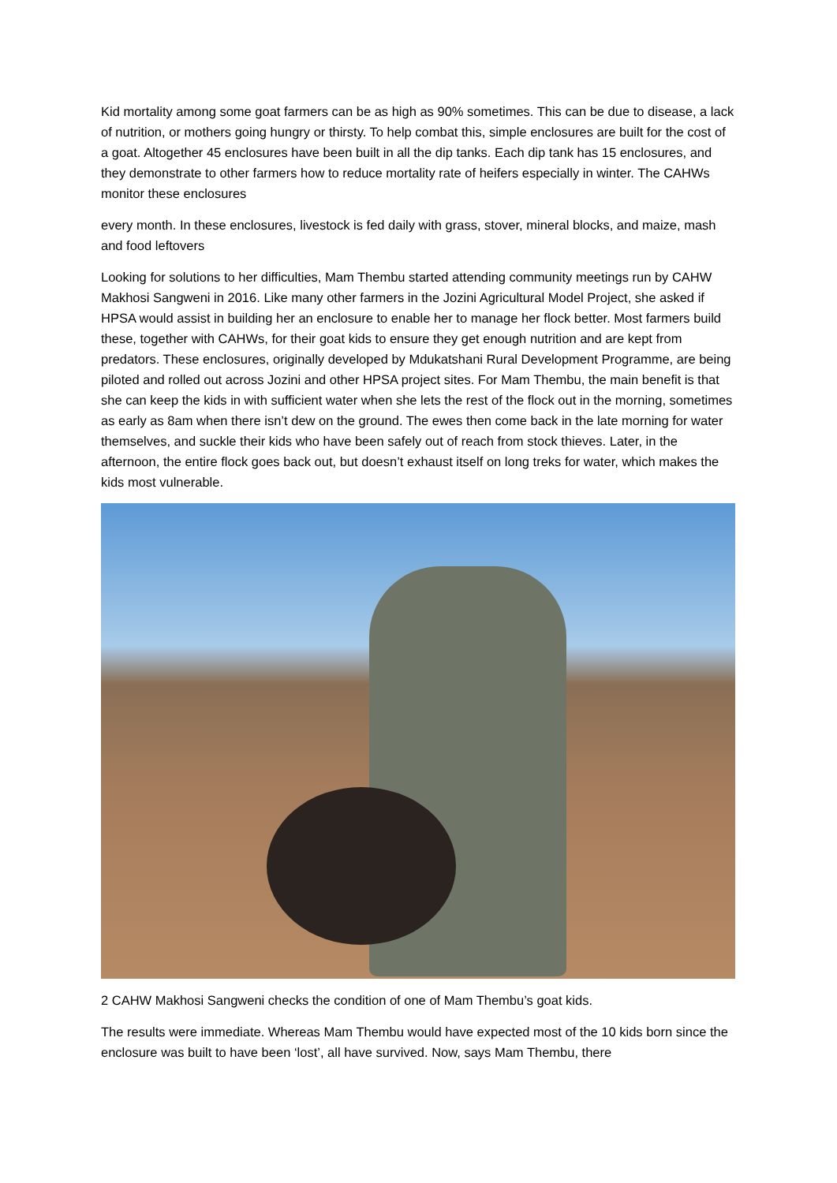Kid mortality among some goat farmers can be as high as 90% sometimes. This can be due to disease, a lack of nutrition, or mothers going hungry or thirsty. To help combat this, simple enclosures are built for the cost of a goat. Altogether 45 enclosures have been built in all the dip tanks. Each dip tank has 15 enclosures, and they demonstrate to other farmers how to reduce mortality rate of heifers especially in winter. The CAHWs monitor these enclosures
every month. In these enclosures, livestock is fed daily with grass, stover, mineral blocks, and maize, mash and food leftovers
Looking for solutions to her difficulties, Mam Thembu started attending community meetings run by CAHW Makhosi Sangweni in 2016. Like many other farmers in the Jozini Agricultural Model Project, she asked if HPSA would assist in building her an enclosure to enable her to manage her flock better. Most farmers build these, together with CAHWs, for their goat kids to ensure they get enough nutrition and are kept from predators. These enclosures, originally developed by Mdukatshani Rural Development Programme, are being piloted and rolled out across Jozini and other HPSA project sites. For Mam Thembu, the main benefit is that she can keep the kids in with sufficient water when she lets the rest of the flock out in the morning, sometimes as early as 8am when there isn’t dew on the ground. The ewes then come back in the late morning for water themselves, and suckle their kids who have been safely out of reach from stock thieves. Later, in the afternoon, the entire flock goes back out, but doesn’t exhaust itself on long treks for water, which makes the kids most vulnerable.
2 CAHW Makhosi Sangweni checks the condition of one of Mam Thembu’s goat kids.
The results were immediate. Whereas Mam Thembu would have expected most of the 10 kids born since the enclosure was built to have been ‘lost’, all have survived. Now, says Mam Thembu, there